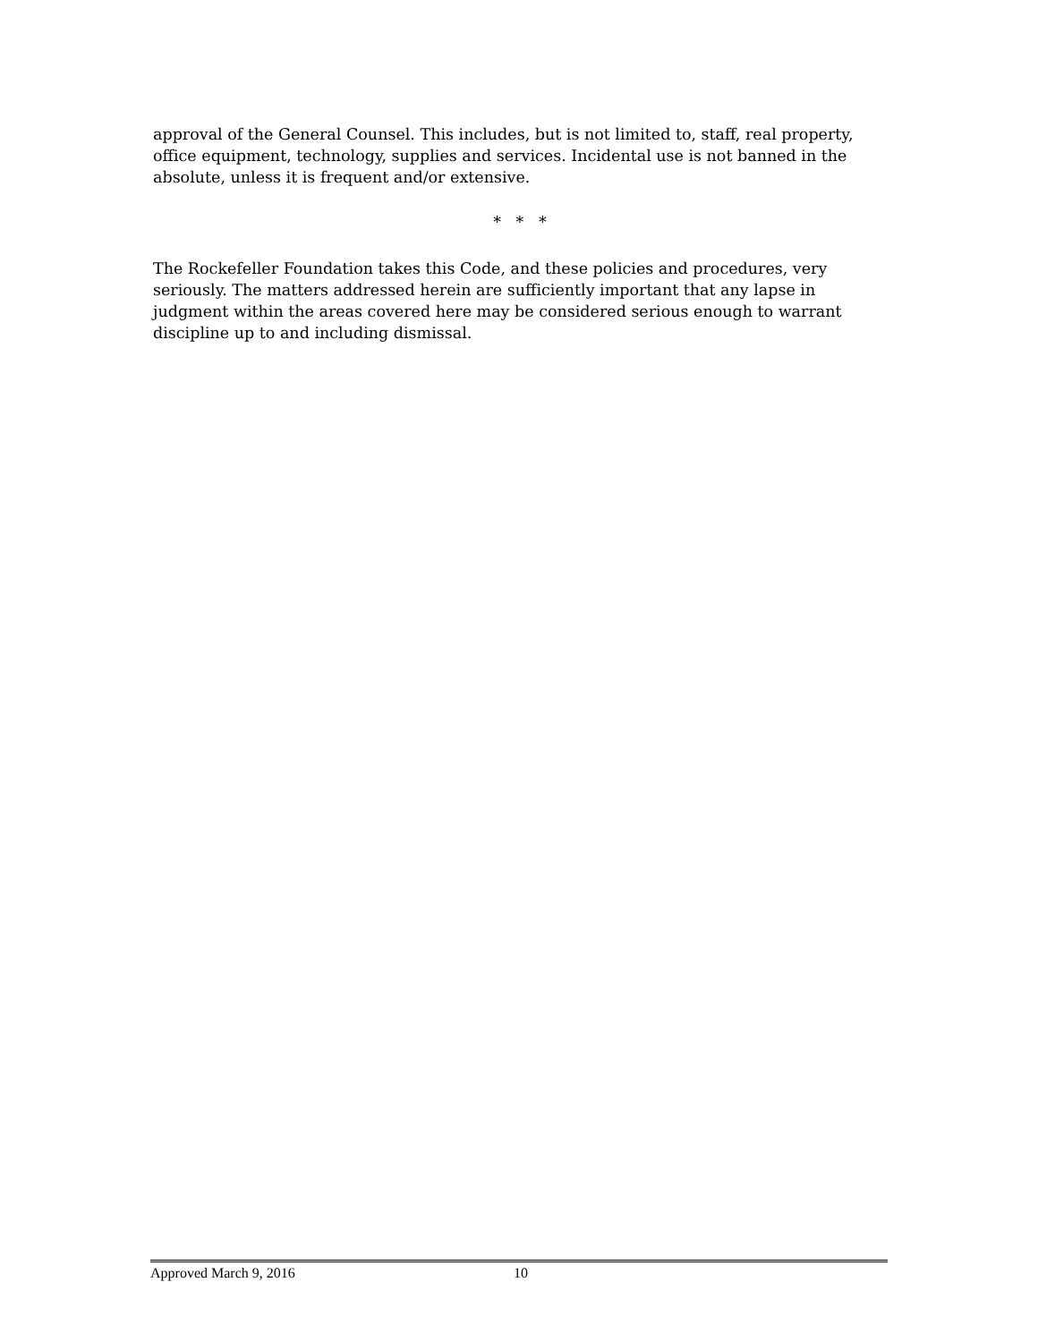approval of the General Counsel. This includes, but is not limited to, staff, real property, office equipment, technology, supplies and services. Incidental use is not banned in the absolute, unless it is frequent and/or extensive.
* * *
The Rockefeller Foundation takes this Code, and these policies and procedures, very seriously. The matters addressed herein are sufficiently important that any lapse in judgment within the areas covered here may be considered serious enough to warrant discipline up to and including dismissal.
Approved March 9, 2016 10